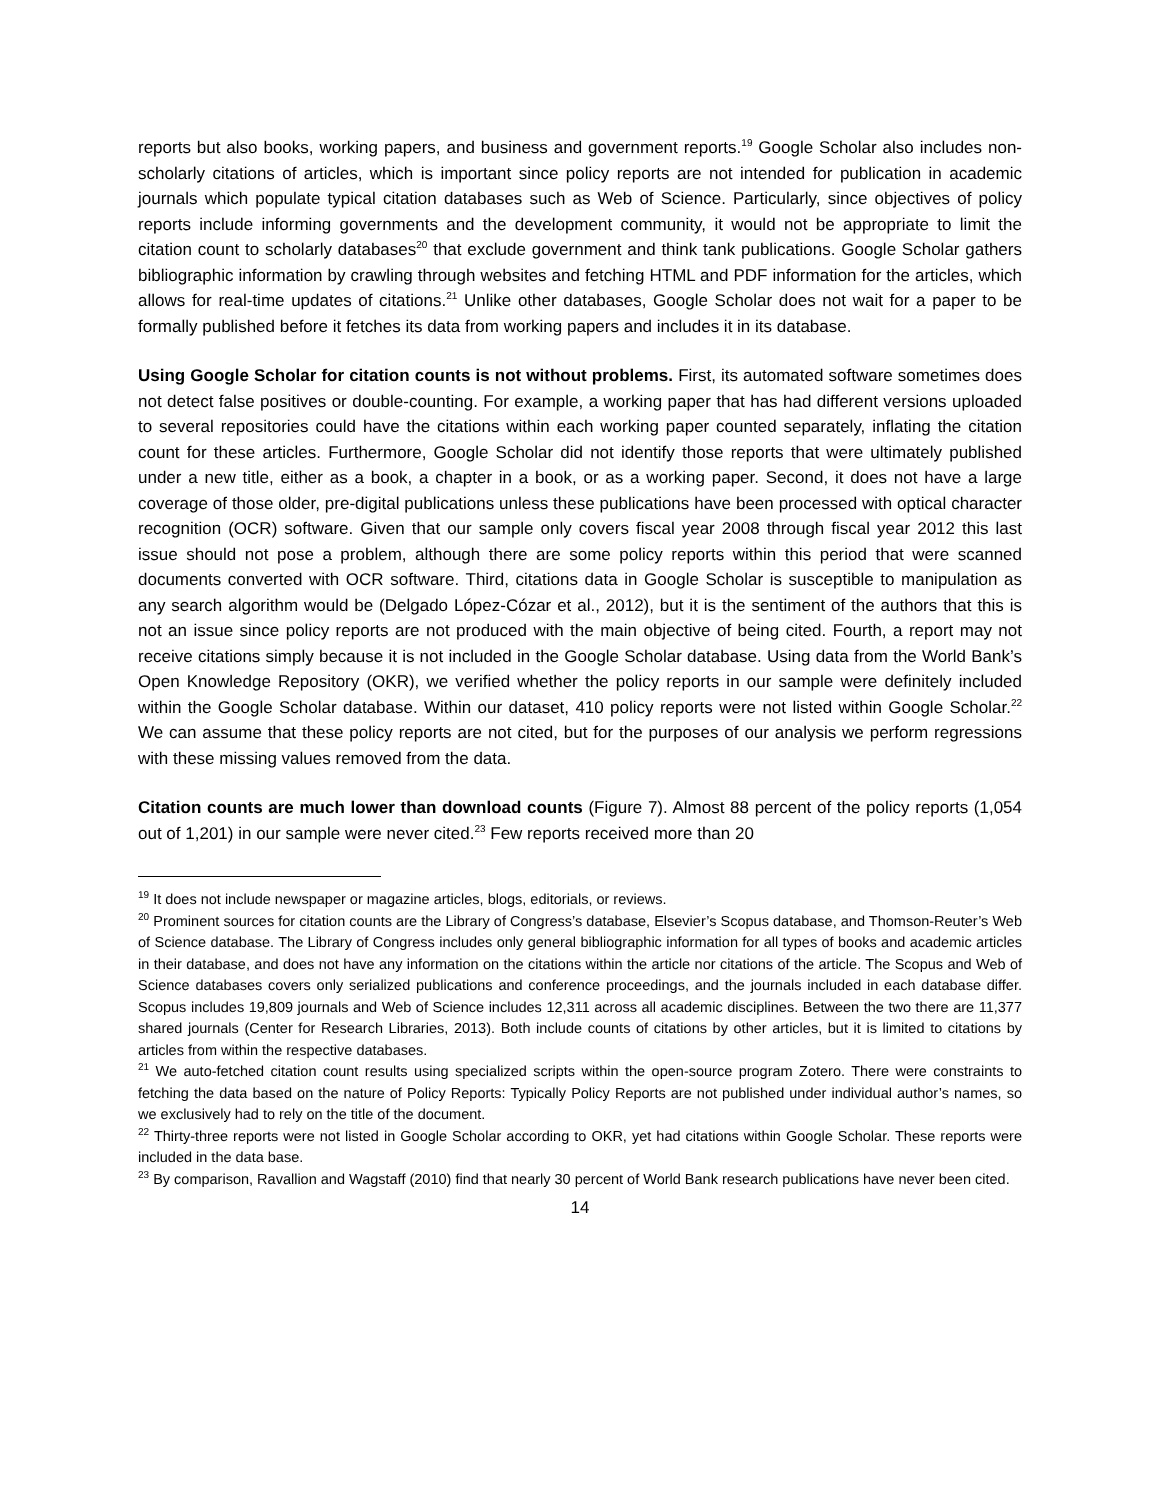reports but also books, working papers, and business and government reports.<sup>19</sup> Google Scholar also includes non-scholarly citations of articles, which is important since policy reports are not intended for publication in academic journals which populate typical citation databases such as Web of Science. Particularly, since objectives of policy reports include informing governments and the development community, it would not be appropriate to limit the citation count to scholarly databases<sup>20</sup> that exclude government and think tank publications. Google Scholar gathers bibliographic information by crawling through websites and fetching HTML and PDF information for the articles, which allows for real-time updates of citations.<sup>21</sup> Unlike other databases, Google Scholar does not wait for a paper to be formally published before it fetches its data from working papers and includes it in its database.
Using Google Scholar for citation counts is not without problems. First, its automated software sometimes does not detect false positives or double-counting. For example, a working paper that has had different versions uploaded to several repositories could have the citations within each working paper counted separately, inflating the citation count for these articles. Furthermore, Google Scholar did not identify those reports that were ultimately published under a new title, either as a book, a chapter in a book, or as a working paper. Second, it does not have a large coverage of those older, pre-digital publications unless these publications have been processed with optical character recognition (OCR) software. Given that our sample only covers fiscal year 2008 through fiscal year 2012 this last issue should not pose a problem, although there are some policy reports within this period that were scanned documents converted with OCR software. Third, citations data in Google Scholar is susceptible to manipulation as any search algorithm would be (Delgado López-Cózar et al., 2012), but it is the sentiment of the authors that this is not an issue since policy reports are not produced with the main objective of being cited. Fourth, a report may not receive citations simply because it is not included in the Google Scholar database. Using data from the World Bank’s Open Knowledge Repository (OKR), we verified whether the policy reports in our sample were definitely included within the Google Scholar database. Within our dataset, 410 policy reports were not listed within Google Scholar.<sup>22</sup> We can assume that these policy reports are not cited, but for the purposes of our analysis we perform regressions with these missing values removed from the data.
Citation counts are much lower than download counts (Figure 7). Almost 88 percent of the policy reports (1,054 out of 1,201) in our sample were never cited.<sup>23</sup> Few reports received more than 20
<sup>19</sup> It does not include newspaper or magazine articles, blogs, editorials, or reviews.
<sup>20</sup> Prominent sources for citation counts are the Library of Congress’s database, Elsevier’s Scopus database, and Thomson-Reuter’s Web of Science database. The Library of Congress includes only general bibliographic information for all types of books and academic articles in their database, and does not have any information on the citations within the article nor citations of the article. The Scopus and Web of Science databases covers only serialized publications and conference proceedings, and the journals included in each database differ. Scopus includes 19,809 journals and Web of Science includes 12,311 across all academic disciplines. Between the two there are 11,377 shared journals (Center for Research Libraries, 2013). Both include counts of citations by other articles, but it is limited to citations by articles from within the respective databases.
<sup>21</sup> We auto-fetched citation count results using specialized scripts within the open-source program Zotero. There were constraints to fetching the data based on the nature of Policy Reports: Typically Policy Reports are not published under individual author’s names, so we exclusively had to rely on the title of the document.
<sup>22</sup> Thirty-three reports were not listed in Google Scholar according to OKR, yet had citations within Google Scholar. These reports were included in the data base.
<sup>23</sup> By comparison, Ravallion and Wagstaff (2010) find that nearly 30 percent of World Bank research publications have never been cited.
14